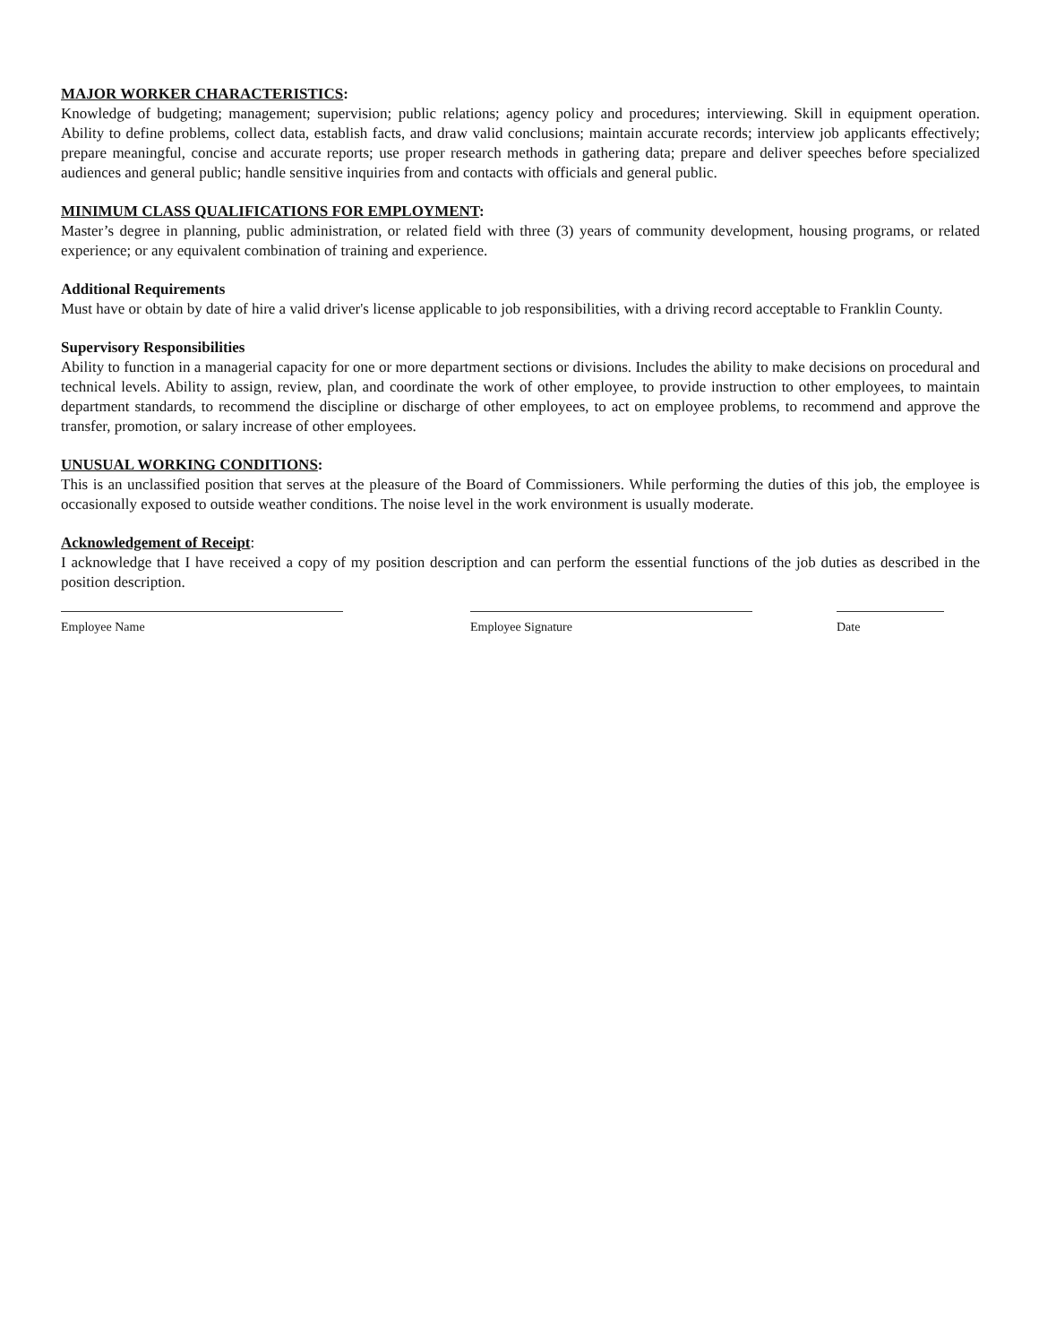MAJOR WORKER CHARACTERISTICS:
Knowledge of budgeting; management; supervision; public relations; agency policy and procedures; interviewing. Skill in equipment operation. Ability to define problems, collect data, establish facts, and draw valid conclusions; maintain accurate records; interview job applicants effectively; prepare meaningful, concise and accurate reports; use proper research methods in gathering data; prepare and deliver speeches before specialized audiences and general public; handle sensitive inquiries from and contacts with officials and general public.
MINIMUM CLASS QUALIFICATIONS FOR EMPLOYMENT:
Master’s degree in planning, public administration, or related field with three (3) years of community development, housing programs, or related experience; or any equivalent combination of training and experience.
Additional Requirements
Must have or obtain by date of hire a valid driver's license applicable to job responsibilities, with a driving record acceptable to Franklin County.
Supervisory Responsibilities
Ability to function in a managerial capacity for one or more department sections or divisions. Includes the ability to make decisions on procedural and technical levels. Ability to assign, review, plan, and coordinate the work of other employee, to provide instruction to other employees, to maintain department standards, to recommend the discipline or discharge of other employees, to act on employee problems, to recommend and approve the transfer, promotion, or salary increase of other employees.
UNUSUAL WORKING CONDITIONS:
This is an unclassified position that serves at the pleasure of the Board of Commissioners. While performing the duties of this job, the employee is occasionally exposed to outside weather conditions. The noise level in the work environment is usually moderate.
Acknowledgement of Receipt:
I acknowledge that I have received a copy of my position description and can perform the essential functions of the job duties as described in the position description.
Employee Name Employee Signature Date